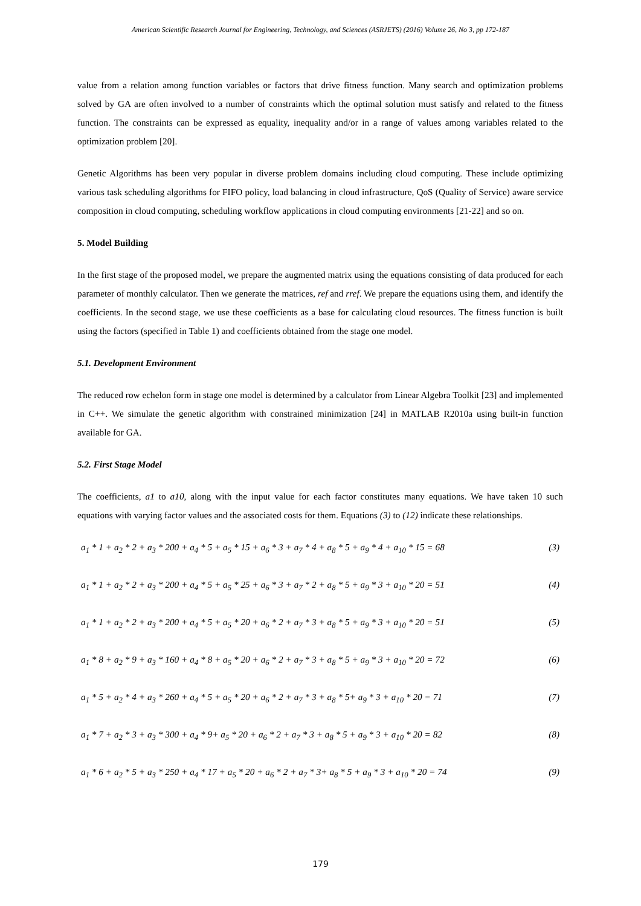American Scientific Research Journal for Engineering, Technology, and Sciences (ASRJETS) (2016) Volume 26, No 3, pp 172-187
value from a relation among function variables or factors that drive fitness function. Many search and optimization problems solved by GA are often involved to a number of constraints which the optimal solution must satisfy and related to the fitness function. The constraints can be expressed as equality, inequality and/or in a range of values among variables related to the optimization problem [20].
Genetic Algorithms has been very popular in diverse problem domains including cloud computing. These include optimizing various task scheduling algorithms for FIFO policy, load balancing in cloud infrastructure, QoS (Quality of Service) aware service composition in cloud computing, scheduling workflow applications in cloud computing environments [21-22] and so on.
5. Model Building
In the first stage of the proposed model, we prepare the augmented matrix using the equations consisting of data produced for each parameter of monthly calculator. Then we generate the matrices, ref and rref. We prepare the equations using them, and identify the coefficients. In the second stage, we use these coefficients as a base for calculating cloud resources. The fitness function is built using the factors (specified in Table 1) and coefficients obtained from the stage one model.
5.1. Development Environment
The reduced row echelon form in stage one model is determined by a calculator from Linear Algebra Toolkit [23] and implemented in C++. We simulate the genetic algorithm with constrained minimization [24] in MATLAB R2010a using built-in function available for GA.
5.2. First Stage Model
The coefficients, a1 to a10, along with the input value for each factor constitutes many equations. We have taken 10 such equations with varying factor values and the associated costs for them. Equations (3) to (12) indicate these relationships.
a<sub>1</sub> * 1 + a<sub>2</sub> * 2 + a<sub>3</sub> * 200 + a<sub>4</sub> * 5 + a<sub>5</sub> * 15 + a<sub>6</sub> * 3 + a<sub>7</sub> * 4 + a<sub>8</sub> * 5 + a<sub>9</sub> * 4 + a<sub>10</sub> * 15 = 68 (3)
a<sub>1</sub> * 1 + a<sub>2</sub> * 2 + a<sub>3</sub> * 200 + a<sub>4</sub> * 5 + a<sub>5</sub> * 25 + a<sub>6</sub> * 3 + a<sub>7</sub> * 2 + a<sub>8</sub> * 5 + a<sub>9</sub> * 3 + a<sub>10</sub> * 20 = 51 (4)
a<sub>1</sub> * 1 + a<sub>2</sub> * 2 + a<sub>3</sub> * 200 + a<sub>4</sub> * 5 + a<sub>5</sub> * 20 + a<sub>6</sub> * 2 + a<sub>7</sub> * 3 + a<sub>8</sub> * 5 + a<sub>9</sub> * 3 + a<sub>10</sub> * 20 = 51 (5)
a<sub>1</sub> * 8 + a<sub>2</sub> * 9 + a<sub>3</sub> * 160 + a<sub>4</sub> * 8 + a<sub>5</sub> * 20 + a<sub>6</sub> * 2 + a<sub>7</sub> * 3 + a<sub>8</sub> * 5 + a<sub>9</sub> * 3 + a<sub>10</sub> * 20 = 72 (6)
a<sub>1</sub> * 5 + a<sub>2</sub> * 4 + a<sub>3</sub> * 260 + a<sub>4</sub> * 5 + a<sub>5</sub> * 20 + a<sub>6</sub> * 2 + a<sub>7</sub> * 3 + a<sub>8</sub> * 5+ a<sub>9</sub> * 3 + a<sub>10</sub> * 20 = 71 (7)
a<sub>1</sub> * 7 + a<sub>2</sub> * 3 + a<sub>3</sub> * 300 + a<sub>4</sub> * 9+ a<sub>5</sub> * 20 + a<sub>6</sub> * 2 + a<sub>7</sub> * 3 + a<sub>8</sub> * 5 + a<sub>9</sub> * 3 + a<sub>10</sub> * 20 = 82 (8)
a<sub>1</sub> * 6 + a<sub>2</sub> * 5 + a<sub>3</sub> * 250 + a<sub>4</sub> * 17 + a<sub>5</sub> * 20 + a<sub>6</sub> * 2 + a<sub>7</sub> * 3+ a<sub>8</sub> * 5 + a<sub>9</sub> * 3 + a<sub>10</sub> * 20 = 74 (9)
179